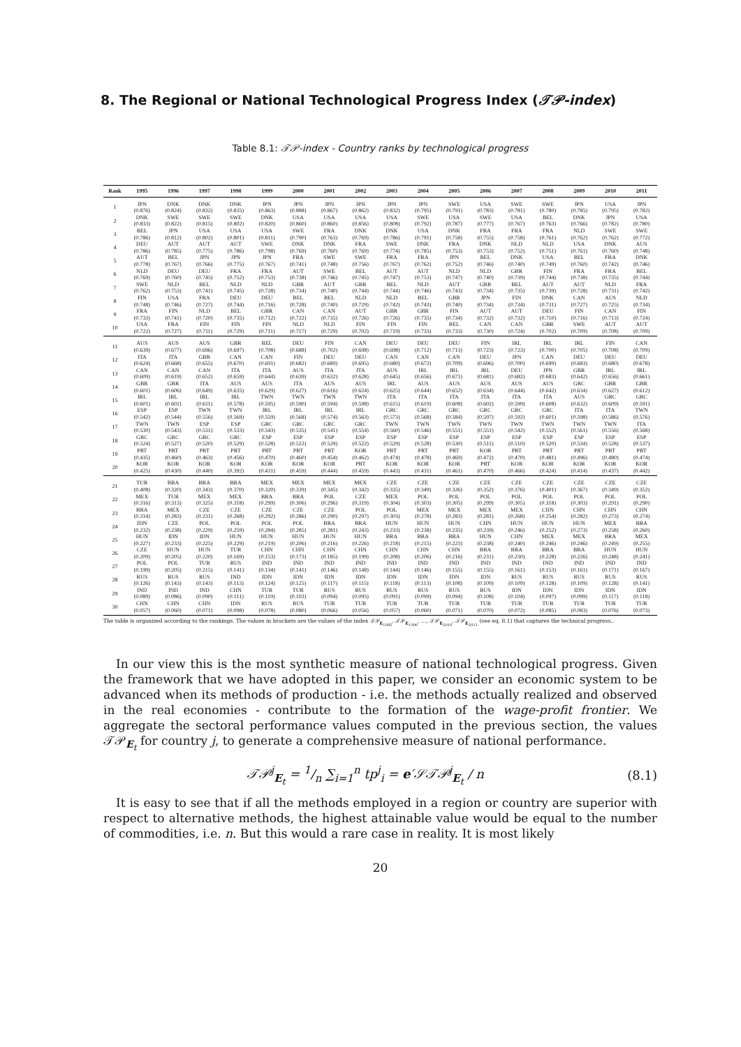8. The Regional or National Technological Progress Index (𝒯𝒫-index)
Table 8.1: 𝒯𝒫-index - Country ranks by technological progress
| Rank | 1995 | 1996 | 1997 | 1998 | 1999 | 2000 | 2001 | 2002 | 2003 | 2004 | 2005 | 2006 | 2007 | 2008 | 2009 | 2010 | 2011 |
| --- | --- | --- | --- | --- | --- | --- | --- | --- | --- | --- | --- | --- | --- | --- | --- | --- | --- |
| 1 | JPN (0.876) | DNK (0.824) | DNK (0.832) | DNK (0.835) | JPN (0.863) | JPN (0.888) | JPN (0.867) | JPN (0.862) | JPN (0.832) | JPN (0.795) | SWE (0.791) | USA (0.783) | SWE (0.781) | SWE (0.780) | JPN (0.785) | USA (0.795) | JPN (0.782) |
| 2 | DNK (0.833) | SWE (0.822) | SWE (0.815) | SWE (0.802) | DNK (0.820) | USA (0.860) | USA (0.860) | USA (0.856) | USA (0.808) | SWE (0.792) | USA (0.787) | SWE (0.777) | USA (0.767) | BEL (0.763) | DNK (0.766) | JPN (0.782) | USA (0.780) |
| 3 | BEL (0.786) | JPN (0.812) | USA (0.802) | USA (0.801) | USA (0.811) | SWE (0.790) | FRA (0.763) | DNK (0.769) | DNK (0.786) | USA (0.791) | DNK (0.758) | FRA (0.755) | FRA (0.758) | FRA (0.761) | NLD (0.762) | SWE (0.762) | SWE (0.772) |
| 4 | DEU (0.786) | AUT (0.785) | AUT (0.775) | AUT (0.786) | SWE (0.798) | DNK (0.769) | DNK (0.760) | FRA (0.769) | SWE (0.774) | DNK (0.785) | FRA (0.753) | DNK (0.753) | NLD (0.752) | NLD (0.751) | USA (0.761) | DNK (0.760) | AUS (0.748) |
| 5 | AUT (0.778) | BEL (0.767) | JPN (0.766) | JPN (0.775) | JPN (0.767) | FRA (0.741) | SWE (0.748) | SWE (0.756) | FRA (0.767) | FRA (0.762) | JPN (0.752) | BEL (0.746) | DNK (0.740) | USA (0.749) | BEL (0.760) | FRA (0.742) | DNK (0.746) |
| 6 | NLD (0.769) | DEU (0.760) | DEU (0.745) | FRA (0.752) | FRA (0.753) | AUT (0.738) | SWE (0.746) | BEL (0.745) | AUT (0.747) | AUT (0.753) | NLD (0.747) | NLD (0.740) | GBR (0.739) | FIN (0.744) | FRA (0.738) | FRA (0.735) | BEL (0.744) |
| 7 | SWE (0.762) | NLD (0.753) | BEL (0.741) | NLD (0.745) | NLD (0.728) | GBR (0.734) | AUT (0.740) | GBR (0.744) | BEL (0.744) | NLD (0.746) | AUT (0.743) | GBR (0.734) | BEL (0.735) | AUT (0.739) | AUT (0.728) | NLD (0.731) | FRA (0.742) |
| 8 | FIN (0.748) | USA (0.746) | FRA (0.727) | DEU (0.744) | DEU (0.716) | BEL (0.728) | BEL (0.740) | NLD (0.729) | NLD (0.742) | BEL (0.743) | GBR (0.740) | JPN (0.734) | FIN (0.734) | DNK (0.731) | CAN (0.727) | AUS (0.725) | NLD (0.734) |
| 9 | FRA (0.733) | FIN (0.741) | NLD (0.720) | BEL (0.735) | GBR (0.712) | CAN (0.722) | CAN (0.735) | AUT (0.726) | GBR (0.726) | GBR (0.735) | FIN (0.734) | AUT (0.732) | AUT (0.732) | DEU (0.710) | FIN (0.716) | CAN (0.713) | FIN (0.724) |
| 10 | USA (0.722) | FRA (0.727) | FIN (0.711) | FIN (0.729) | FIN (0.711) | NLD (0.717) | NLD (0.729) | FIN (0.702) | FIN (0.719) | FIN (0.733) | BEL (0.733) | CAN (0.730) | CAN (0.724) | GBR (0.702) | SWE (0.709) | AUT (0.708) | AUT (0.709) |
| 11 | AUS (0.639) | AUS (0.677) | AUS (0.696) | GBR (0.697) | BEL (0.708) | DEU (0.688) | FIN (0.702) | CAN (0.698) | DEU (0.698) | DEU (0.712) | DEU (0.713) | FIN (0.723) | IRL (0.723) | IRL (0.700) | IRL (0.705) | FIN (0.708) | CAN (0.709) |
| 12 | ITA (0.624) | ITA (0.668) | GBR (0.655) | CAN (0.670) | CAN (0.691) | FIN (0.682) | DEU (0.689) | DEU (0.695) | CAN (0.680) | CAN (0.672) | CAN (0.709) | DEU (0.696) | JPN (0.700) | CAN (0.699) | DEU (0.683) | DEU (0.680) | DEU (0.678) |
| 13 | CAN (0.609) | CAN (0.619) | CAN (0.652) | ITA (0.659) | ITA (0.644) | AUS (0.639) | ITA (0.632) | ITA (0.628) | AUS (0.645) | IRL (0.656) | IRL (0.671) | IRL (0.681) | DEU (0.682) | JPN (0.683) | GBR (0.642) | IRL (0.656) | IRL (0.661) |
| 14 | GBR (0.601) | GBR (0.606) | ITA (0.649) | AUS (0.635) | AUS (0.629) | ITA (0.627) | AUS (0.616) | AUS (0.624) | IRL (0.625) | AUS (0.644) | AUS (0.652) | AUS (0.634) | AUS (0.644) | AUS (0.642) | GRC (0.634) | GBR (0.627) | GBR (0.612) |
| 15 | IRL (0.601) | IRL (0.602) | IRL (0.611) | IRL (0.578) | TWN (0.595) | TWN (0.590) | TWN (0.594) | TWN (0.598) | ITA (0.615) | ITA (0.619) | ITA (0.608) | ITA (0.602) | ITA (0.599) | ITA (0.608) | AUS (0.632) | GRC (0.609) | GRC (0.591) |
| 16 | ESP (0.542) | ESP (0.544) | TWN (0.556) | TWN (0.569) | IRL (0.559) | IRL (0.568) | IRL (0.574) | IRL (0.563) | GRC (0.573) | GRC (0.568) | GRC (0.584) | GRC (0.597) | GRC (0.592) | GRC (0.601) | ITA (0.598) | ITA (0.586) | TWN (0.576) |
| 17 | TWN (0.530) | TWN (0.543) | ESP (0.531) | ESP (0.533) | GRC (0.543) | GRC (0.535) | GRC (0.541) | GRC (0.554) | TWN (0.560) | TWN (0.546) | TWN (0.551) | TWN (0.551) | TWN (0.542) | TWN (0.552) | TWN (0.561) | TWN (0.556) | ITA (0.568) |
| 18 | GRC (0.524) | GRC (0.527) | GRC (0.520) | GRC (0.529) | ESP (0.528) | ESP (0.522) | ESP (0.529) | ESP (0.522) | ESP (0.529) | ESP (0.528) | ESP (0.530) | ESP (0.511) | ESP (0.510) | ESP (0.520) | ESP (0.534) | ESP (0.528) | ESP (0.537) |
| 19 | PRT (0.435) | PRT (0.460) | PRT (0.463) | PRT (0.456) | PRT (0.470) | PRT (0.460) | PRT (0.454) | KOR (0.462) | PRT (0.474) | PRT (0.478) | PRT (0.469) | KOR (0.472) | PRT (0.470) | PRT (0.481) | PRT (0.496) | PRT (0.480) | PRT (0.474) |
| 20 | KOR (0.425) | KOR (0.430) | KOR (0.440) | KOR (0.392) | KOR (0.431) | KOR (0.459) | KOR (0.444) | PRT (0.459) | KOR (0.443) | KOR (0.431) | KOR (0.461) | PRT (0.470) | KOR (0.466) | KOR (0.424) | KOR (0.414) | KOR (0.437) | KOR (0.442) |
| 21 | TUR (0.408) | BRA (0.320) | BRA (0.343) | BRA (0.370) | MEX (0.320) | MEX (0.339) | MEX (0.345) | MEX (0.342) | CZE (0.335) | CZE (0.349) | CZE (0.326) | CZE (0.352) | CZE (0.376) | CZE (0.401) | CZE (0.367) | CZE (0.349) | CZE (0.352) |
| 22 | MEX (0.316) | TUR (0.313) | MEX (0.325) | MEX (0.318) | BRA (0.299) | BRA (0.306) | POL (0.296) | CZE (0.319) | MEX (0.304) | POL (0.303) | POL (0.305) | POL (0.299) | POL (0.305) | POL (0.318) | POL (0.303) | POL (0.291) | POL (0.290) |
| 23 | BRA (0.314) | MEX (0.283) | CZE (0.231) | CZE (0.268) | CZE (0.292) | CZE (0.286) | CZE (0.290) | POL (0.297) | POL (0.303) | MEX (0.278) | MEX (0.283) | MEX (0.281) | MEX (0.268) | CHN (0.254) | CHN (0.282) | CHN (0.273) | CHN (0.274) |
| 24 | IDN (0.232) | CZE (0.238) | POL (0.229) | POL (0.259) | POL (0.284) | POL (0.285) | BRA (0.281) | BRA (0.243) | HUN (0.233) | HUN (0.238) | HUN (0.235) | CHN (0.239) | HUN (0.246) | HUN (0.252) | HUN (0.273) | MEX (0.258) | BRA (0.260) |
| 25 | HUN (0.227) | IDN (0.233) | IDN (0.225) | HUN (0.229) | HUN (0.219) | HUN (0.206) | HUN (0.216) | HUN (0.226) | BRA (0.218) | BRA (0.215) | BRA (0.223) | HUN (0.238) | CHN (0.240) | MEX (0.246) | MEX (0.246) | BRA (0.249) | MEX (0.255) |
| 26 | CZE (0.209) | HUN (0.205) | HUN (0.220) | TUR (0.169) | CHN (0.153) | CHN (0.173) | CHN (0.185) | CHN (0.199) | CHN (0.208) | CHN (0.206) | CHN (0.216) | BRA (0.231) | BRA (0.230) | BRA (0.228) | BRA (0.226) | HUN (0.248) | HUN (0.241) |
| 27 | POL (0.199) | POL (0.205) | TUR (0.215) | RUS (0.141) | IND (0.134) | IND (0.141) | IND (0.146) | IND (0.148) | IND (0.144) | IND (0.146) | IND (0.155) | IND (0.155) | IND (0.161) | IND (0.153) | IND (0.161) | IND (0.171) | IND (0.167) |
| 28 | RUS (0.126) | RUS (0.143) | RUS (0.143) | IND (0.113) | IDN (0.124) | IDN (0.125) | IDN (0.117) | IDN (0.115) | IDN (0.118) | IDN (0.113) | IDN (0.108) | IDN (0.109) | RUS (0.109) | RUS (0.128) | RUS (0.109) | RUS (0.128) | RUS (0.141) |
| 29 | IND (0.089) | IND (0.086) | IND (0.090) | CHN (0.111) | TUR (0.119) | TUR (0.102) | RUS (0.094) | RUS (0.095) | RUS (0.091) | RUS (0.099) | RUS (0.094) | RUS (0.108) | IDN (0.104) | IDN (0.097) | IDN (0.099) | IDN (0.117) | IDN (0.118) |
| 30 | CHN (0.057) | CHN (0.060) | CHN (0.071) | IDN (0.098) | RUS (0.078) | RUS (0.080) | TUR (0.066) | TUR (0.056) | TUR (0.057) | TUR (0.060) | TUR (0.071) | TUR (0.070) | TUR (0.072) | TUR (0.085) | TUR (0.083) | TUR (0.076) | TUR (0.073) |
The table is organized according to the rankings. The values in brackets are the values of the index 𝒯𝒫<sub>E<sub>1995</sub></sub>, 𝒯𝒫<sub>E<sub>1996</sub></sub>, …, 𝒯𝒫<sub>E<sub>2010</sub></sub>, 𝒯𝒫<sub>E<sub>2011</sub></sub> (see eq. 8.1) that captures the technical progress,.
In our view this is the most synthetic measure of national technological progress. Given the framework that we have adopted in this paper, we consider an economic system to be advanced when its methods of production - i.e. the methods actually realized and observed in the real economies - contribute to the formation of the wage-profit frontier. We aggregate the sectoral performance values computed in the previous section, the values 𝒯𝒫<sub>E<sub>t</sub></sub> for country j, to generate a comprehensive measure of national performance.
𝒯𝒫<sup>j</sup><sub>E<sub>t</sub></sub> = 1/n ∑<sub>i=1</sub><sup>n</sup> tp<sup>j</sup><sub>i</sub> = e′𝒮𝒯𝒫<sup>j</sup><sub>E<sub>t</sub></sub> / n (8.1)
It is easy to see that if all the methods employed in a region or country are superior with respect to alternative methods, the highest attainable value would be equal to the number of commodities, i.e. n. But this would a rare case in reality. It is most likely
20